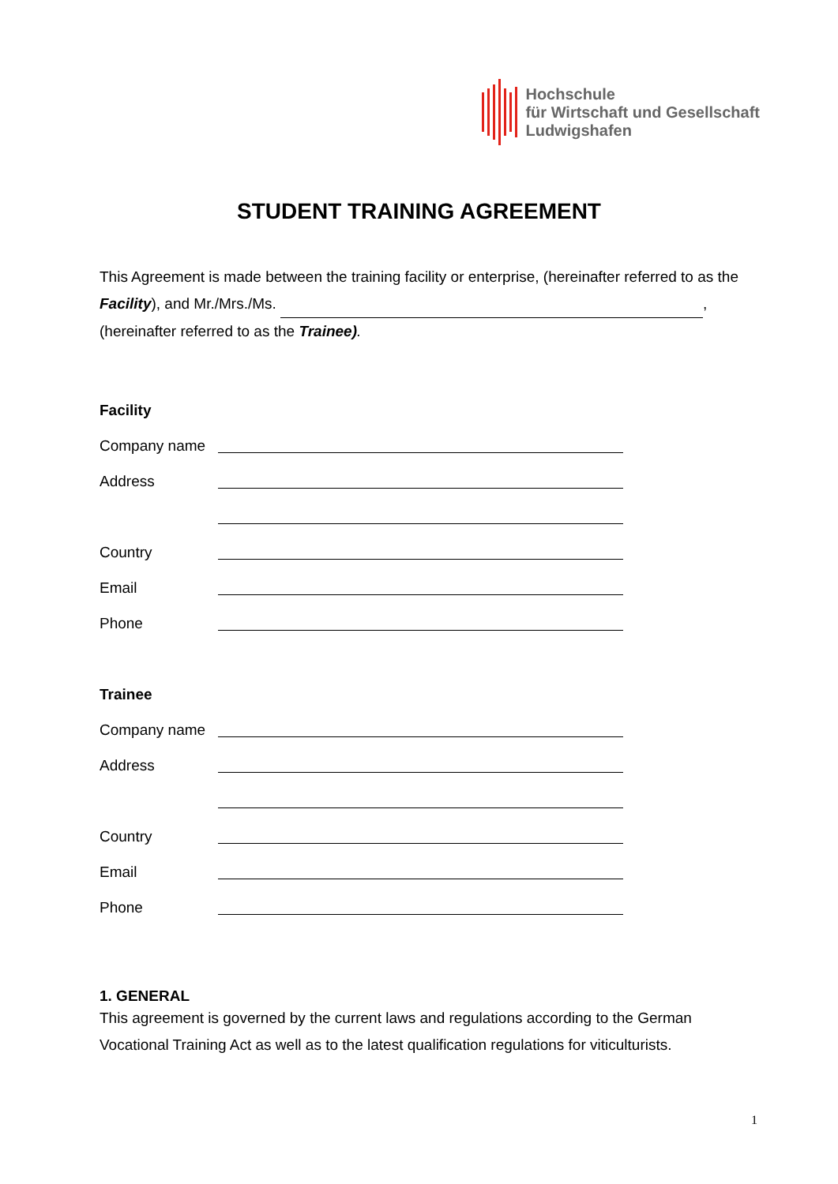Hochschule
für Wirtschaft und Gesellschaft
Ludwigshafen
STUDENT TRAINING AGREEMENT
This Agreement is made between the training facility or enterprise, (hereinafter referred to as the Facility), and Mr./Mrs./Ms. ,
(hereinafter referred to as the Trainee).
Facility
Company name
Address
Country
Email
Phone
Trainee
Company name
Address
Country
Email
Phone
1. GENERAL
This agreement is governed by the current laws and regulations according to the German Vocational Training Act as well as to the latest qualification regulations for viticulturists.
1